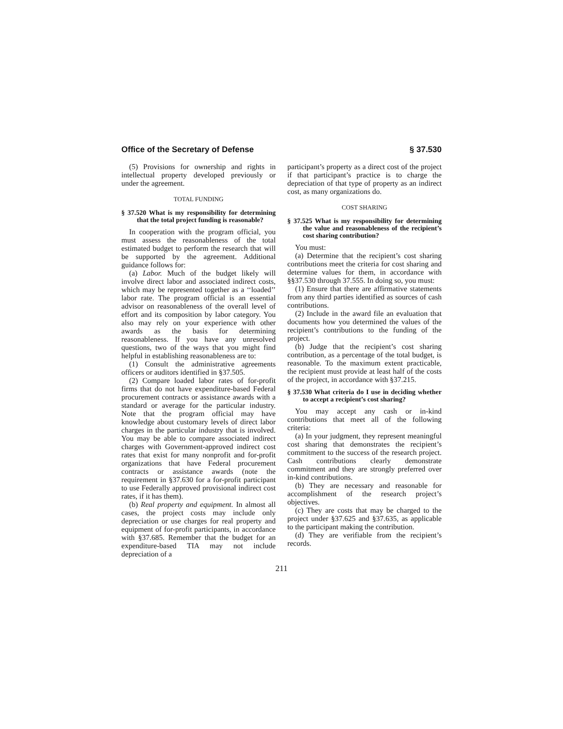Office of the Secretary of Defense § 37.530
(5) Provisions for ownership and rights in intellectual property developed previously or under the agreement.
TOTAL FUNDING
§ 37.520 What is my responsibility for determining that the total project funding is reasonable?
In cooperation with the program official, you must assess the reasonableness of the total estimated budget to perform the research that will be supported by the agreement. Additional guidance follows for:
(a) Labor. Much of the budget likely will involve direct labor and associated indirect costs, which may be represented together as a ‘‘loaded’’ labor rate. The program official is an essential advisor on reasonableness of the overall level of effort and its composition by labor category. You also may rely on your experience with other awards as the basis for determining reasonableness. If you have any unresolved questions, two of the ways that you might find helpful in establishing reasonableness are to:
(1) Consult the administrative agreements officers or auditors identified in §37.505.
(2) Compare loaded labor rates of for-profit firms that do not have expenditure-based Federal procurement contracts or assistance awards with a standard or average for the particular industry. Note that the program official may have knowledge about customary levels of direct labor charges in the particular industry that is involved. You may be able to compare associated indirect charges with Government-approved indirect cost rates that exist for many nonprofit and for-profit organizations that have Federal procurement contracts or assistance awards (note the requirement in §37.630 for a for-profit participant to use Federally approved provisional indirect cost rates, if it has them).
(b) Real property and equipment. In almost all cases, the project costs may include only depreciation or use charges for real property and equipment of for-profit participants, in accordance with §37.685. Remember that the budget for an expenditure-based TIA may not include depreciation of a
participant’s property as a direct cost of the project if that participant’s practice is to charge the depreciation of that type of property as an indirect cost, as many organizations do.
COST SHARING
§ 37.525 What is my responsibility for determining the value and reasonableness of the recipient’s cost sharing contribution?
You must:
(a) Determine that the recipient’s cost sharing contributions meet the criteria for cost sharing and determine values for them, in accordance with §§37.530 through 37.555. In doing so, you must:
(1) Ensure that there are affirmative statements from any third parties identified as sources of cash contributions.
(2) Include in the award file an evaluation that documents how you determined the values of the recipient’s contributions to the funding of the project.
(b) Judge that the recipient’s cost sharing contribution, as a percentage of the total budget, is reasonable. To the maximum extent practicable, the recipient must provide at least half of the costs of the project, in accordance with §37.215.
§ 37.530 What criteria do I use in deciding whether to accept a recipient’s cost sharing?
You may accept any cash or in-kind contributions that meet all of the following criteria:
(a) In your judgment, they represent meaningful cost sharing that demonstrates the recipient’s commitment to the success of the research project. Cash contributions clearly demonstrate commitment and they are strongly preferred over in-kind contributions.
(b) They are necessary and reasonable for accomplishment of the research project’s objectives.
(c) They are costs that may be charged to the project under §37.625 and §37.635, as applicable to the participant making the contribution.
(d) They are verifiable from the recipient’s records.
211